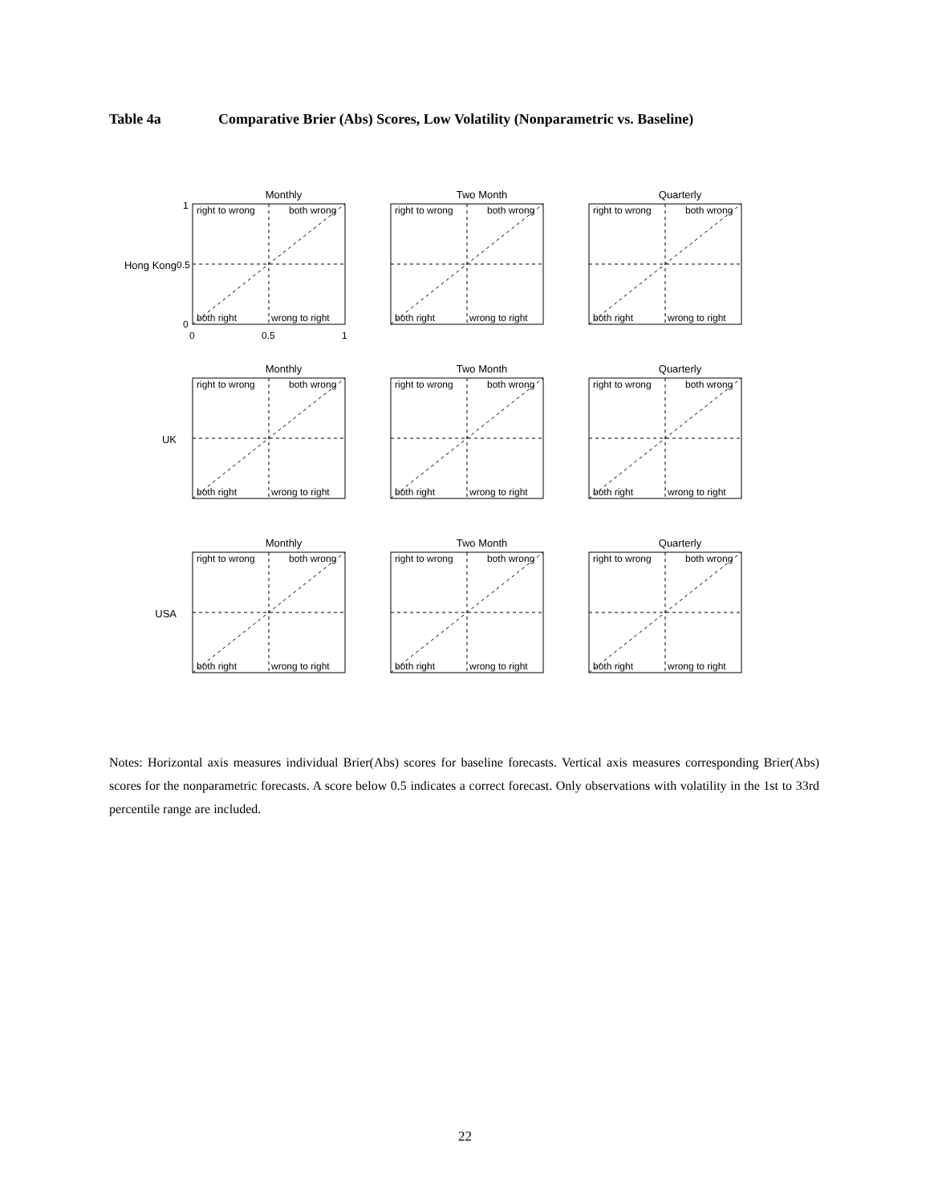Table 4a Comparative Brier (Abs) Scores, Low Volatility (Nonparametric vs. Baseline)
Hong Kong
Monthly
right to wrong
both wrong
both right
wrong to right
1
0.5
0
0
0.5
1
Two Month
right to wrong
both wrong
both right
wrong to right
Quarterly
right to wrong
both wrong
both right
wrong to right
UK
Monthly
right to wrong
both wrong
both right
wrong to right
Two Month
right to wrong
both wrong
both right
wrong to right
Quarterly
right to wrong
both wrong
both right
wrong to right
USA
Monthly
right to wrong
both wrong
both right
wrong to right
Two Month
right to wrong
both wrong
both right
wrong to right
Quarterly
right to wrong
both wrong
both right
wrong to right
Notes: Horizontal axis measures individual Brier(Abs) scores for baseline forecasts. Vertical axis measures corresponding Brier(Abs) scores for the nonparametric forecasts. A score below 0.5 indicates a correct forecast. Only observations with volatility in the 1st to 33rd percentile range are included.
22